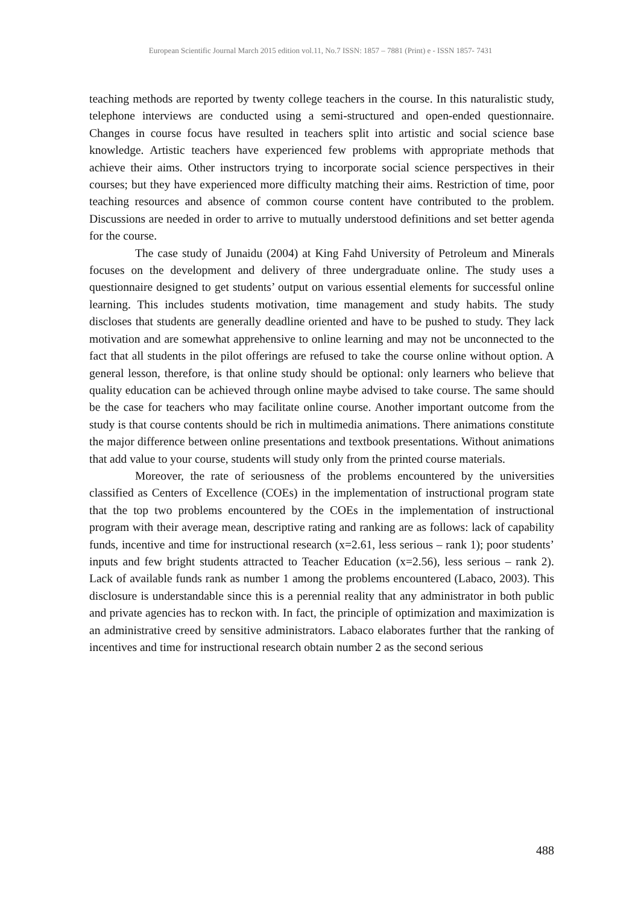European Scientific Journal March 2015 edition vol.11, No.7 ISSN: 1857 – 7881 (Print) e - ISSN 1857- 7431
teaching methods are reported by twenty college teachers in the course. In this naturalistic study, telephone interviews are conducted using a semi-structured and open-ended questionnaire. Changes in course focus have resulted in teachers split into artistic and social science base knowledge. Artistic teachers have experienced few problems with appropriate methods that achieve their aims. Other instructors trying to incorporate social science perspectives in their courses; but they have experienced more difficulty matching their aims. Restriction of time, poor teaching resources and absence of common course content have contributed to the problem. Discussions are needed in order to arrive to mutually understood definitions and set better agenda for the course.
The case study of Junaidu (2004) at King Fahd University of Petroleum and Minerals focuses on the development and delivery of three undergraduate online. The study uses a questionnaire designed to get students’ output on various essential elements for successful online learning. This includes students motivation, time management and study habits. The study discloses that students are generally deadline oriented and have to be pushed to study. They lack motivation and are somewhat apprehensive to online learning and may not be unconnected to the fact that all students in the pilot offerings are refused to take the course online without option. A general lesson, therefore, is that online study should be optional: only learners who believe that quality education can be achieved through online maybe advised to take course. The same should be the case for teachers who may facilitate online course. Another important outcome from the study is that course contents should be rich in multimedia animations. There animations constitute the major difference between online presentations and textbook presentations. Without animations that add value to your course, students will study only from the printed course materials.
Moreover, the rate of seriousness of the problems encountered by the universities classified as Centers of Excellence (COEs) in the implementation of instructional program state that the top two problems encountered by the COEs in the implementation of instructional program with their average mean, descriptive rating and ranking are as follows: lack of capability funds, incentive and time for instructional research (x=2.61, less serious – rank 1); poor students’ inputs and few bright students attracted to Teacher Education (x=2.56), less serious – rank 2). Lack of available funds rank as number 1 among the problems encountered (Labaco, 2003). This disclosure is understandable since this is a perennial reality that any administrator in both public and private agencies has to reckon with. In fact, the principle of optimization and maximization is an administrative creed by sensitive administrators. Labaco elaborates further that the ranking of incentives and time for instructional research obtain number 2 as the second serious
488